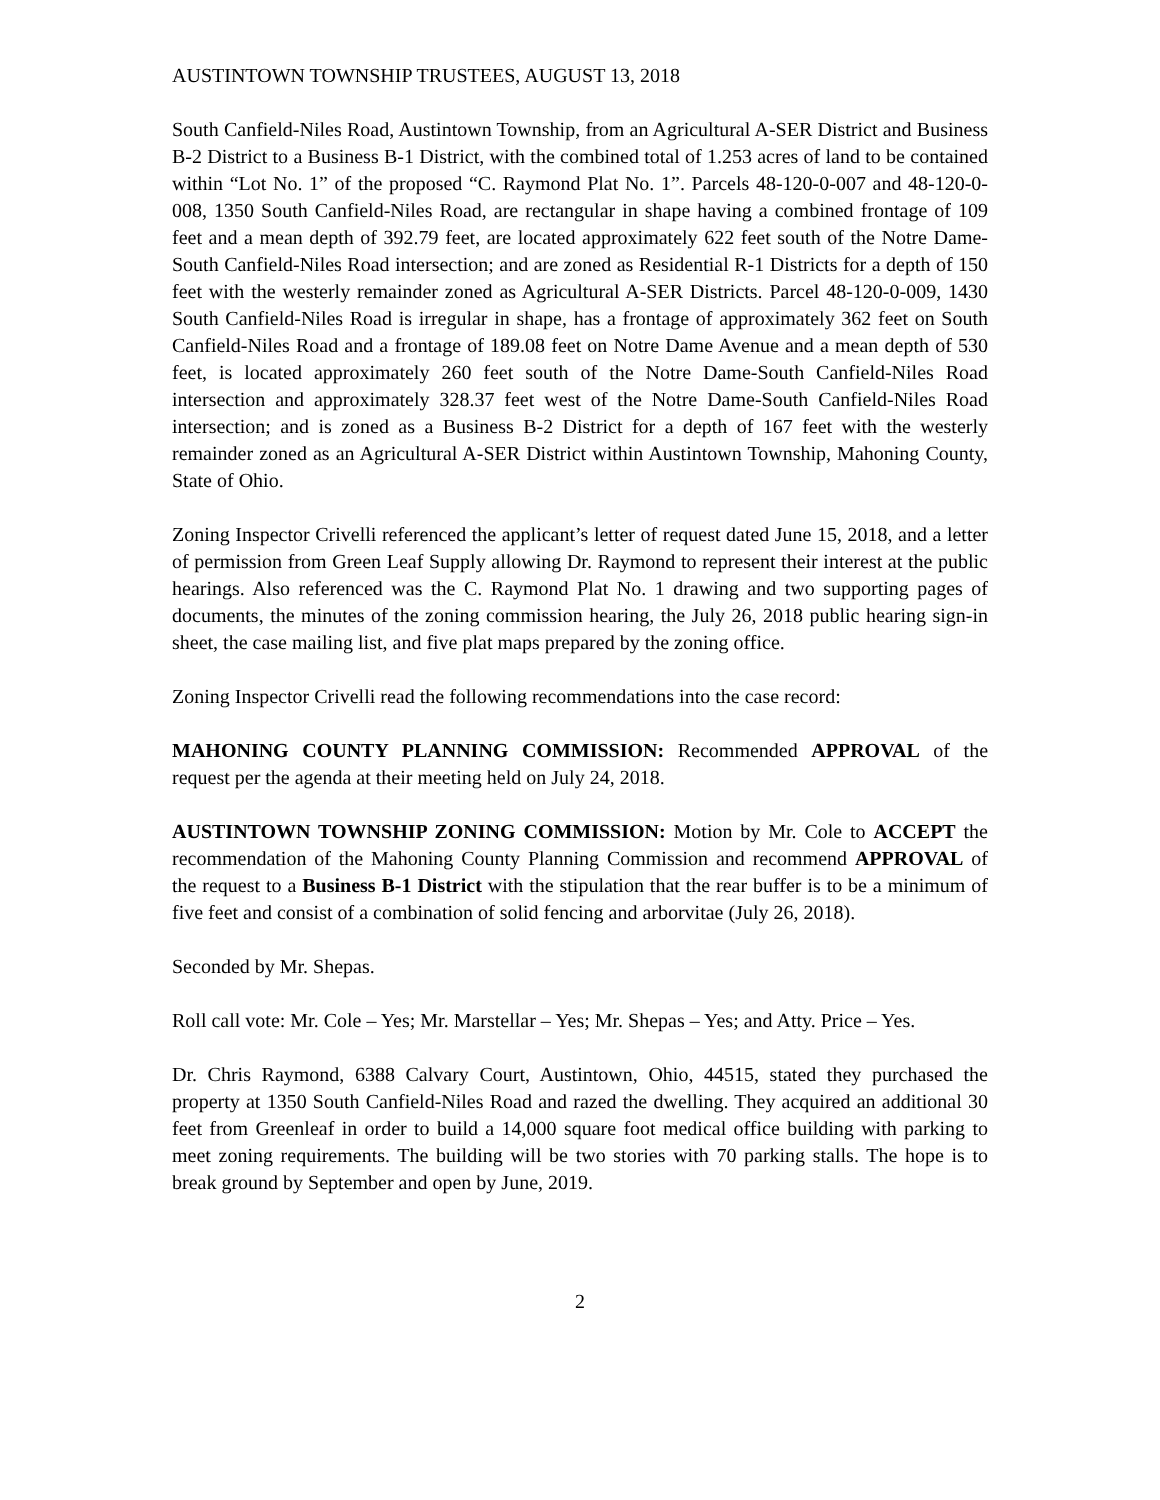AUSTINTOWN TOWNSHIP TRUSTEES, AUGUST 13, 2018
South Canfield-Niles Road, Austintown Township, from an Agricultural A-SER District and Business B-2 District to a Business B-1 District, with the combined total of 1.253 acres of land to be contained within “Lot No. 1” of the proposed “C. Raymond Plat No. 1”. Parcels 48-120-0-007 and 48-120-0-008, 1350 South Canfield-Niles Road, are rectangular in shape having a combined frontage of 109 feet and a mean depth of 392.79 feet, are located approximately 622 feet south of the Notre Dame-South Canfield-Niles Road intersection; and are zoned as Residential R-1 Districts for a depth of 150 feet with the westerly remainder zoned as Agricultural A-SER Districts. Parcel 48-120-0-009, 1430 South Canfield-Niles Road is irregular in shape, has a frontage of approximately 362 feet on South Canfield-Niles Road and a frontage of 189.08 feet on Notre Dame Avenue and a mean depth of 530 feet, is located approximately 260 feet south of the Notre Dame-South Canfield-Niles Road intersection and approximately 328.37 feet west of the Notre Dame-South Canfield-Niles Road intersection; and is zoned as a Business B-2 District for a depth of 167 feet with the westerly remainder zoned as an Agricultural A-SER District within Austintown Township, Mahoning County, State of Ohio.
Zoning Inspector Crivelli referenced the applicant’s letter of request dated June 15, 2018, and a letter of permission from Green Leaf Supply allowing Dr. Raymond to represent their interest at the public hearings. Also referenced was the C. Raymond Plat No. 1 drawing and two supporting pages of documents, the minutes of the zoning commission hearing, the July 26, 2018 public hearing sign-in sheet, the case mailing list, and five plat maps prepared by the zoning office.
Zoning Inspector Crivelli read the following recommendations into the case record:
MAHONING COUNTY PLANNING COMMISSION: Recommended APPROVAL of the request per the agenda at their meeting held on July 24, 2018.
AUSTINTOWN TOWNSHIP ZONING COMMISSION: Motion by Mr. Cole to ACCEPT the recommendation of the Mahoning County Planning Commission and recommend APPROVAL of the request to a Business B-1 District with the stipulation that the rear buffer is to be a minimum of five feet and consist of a combination of solid fencing and arborvitae (July 26, 2018).
Seconded by Mr. Shepas.
Roll call vote: Mr. Cole – Yes; Mr. Marstellar – Yes; Mr. Shepas – Yes; and Atty. Price – Yes.
Dr. Chris Raymond, 6388 Calvary Court, Austintown, Ohio, 44515, stated they purchased the property at 1350 South Canfield-Niles Road and razed the dwelling. They acquired an additional 30 feet from Greenleaf in order to build a 14,000 square foot medical office building with parking to meet zoning requirements. The building will be two stories with 70 parking stalls. The hope is to break ground by September and open by June, 2019.
2